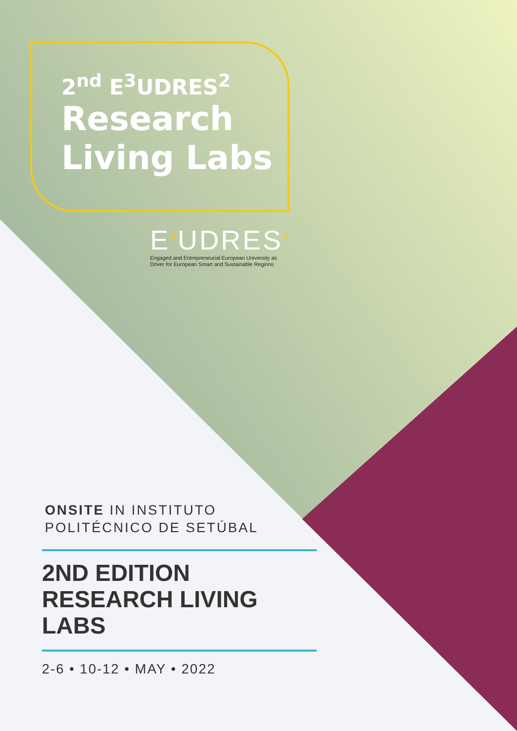2<sup>nd</sup> E<sup>3</sup>UDRES<sup>2</sup>
Research
Living Labs
E<sup>3</sup>UDRES<sup>2</sup>
Engaged and Entrepreneurial European University as
Driver for European Smart and Sustainable Regions
ONSITE IN INSTITUTO
POLITÉCNICO DE SETÚBAL
2ND EDITION
RESEARCH LIVING
LABS
2-6 • 10-12 • MAY • 2022